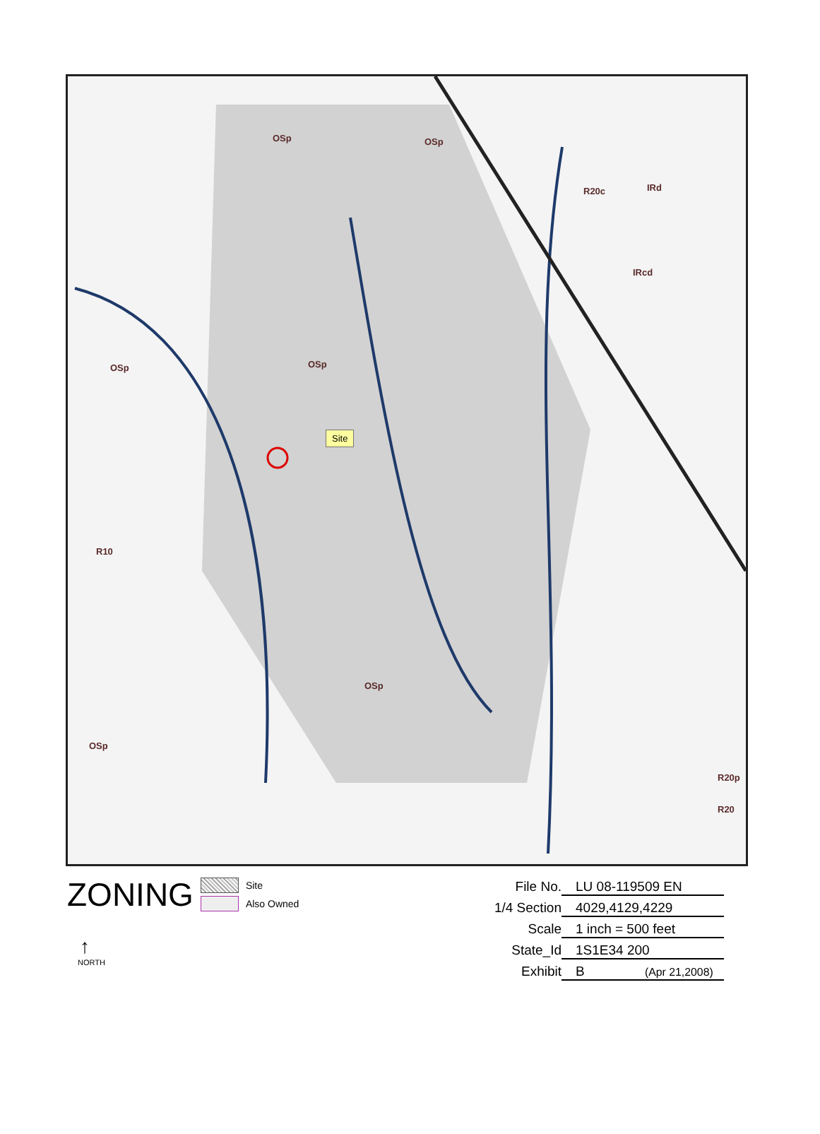OSp OSp
OSp
OSp
Site
IRd
IRcd
R20c
OSp
OSp
R10
R20p
R20
ZONING
Site
Also Owned
↑
NORTH
File No. LU 08-119509 EN
1/4 Section 4029,4129,4229
Scale 1 inch = 500 feet
State_Id 1S1E34 200
Exhibit B (Apr 21,2008)